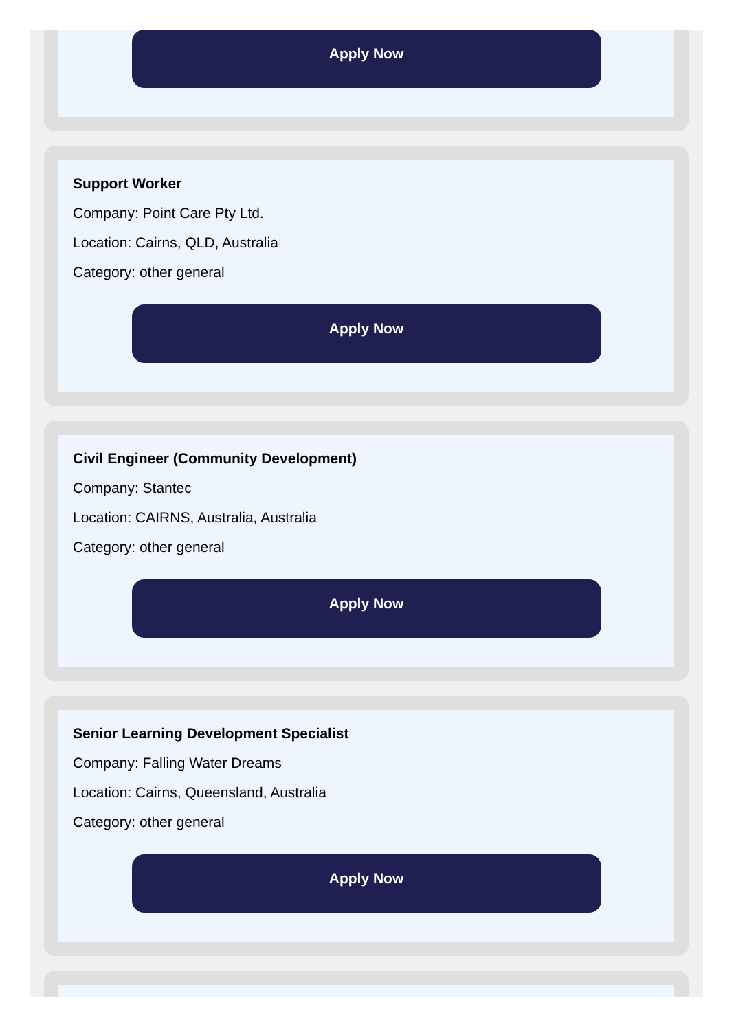Apply Now
Support Worker
Company: Point Care Pty Ltd.
Location: Cairns, QLD, Australia
Category: other general
Apply Now
Civil Engineer (Community Development)
Company: Stantec
Location: CAIRNS, Australia, Australia
Category: other general
Apply Now
Senior Learning Development Specialist
Company: Falling Water Dreams
Location: Cairns, Queensland, Australia
Category: other general
Apply Now